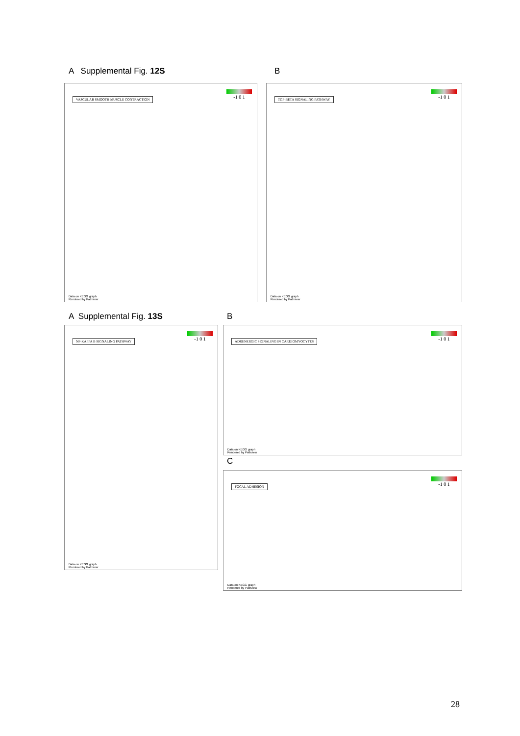A Supplemental Fig. 12S B
VASCULAR SMOOTH MUSCLE CONTRACTION
-1 0 1
Data on KEGG graph
Rendered by Pathview
TGF-BETA SIGNALING PATHWAY
-1 0 1
Data on KEGG graph
Rendered by Pathview
A Supplemental Fig. 13S B
NF-KAPPA B SIGNALING PATHWAY
-1 0 1
Data on KEGG graph
Rendered by Pathview
ADRENERGIC SIGNALING IN CARDIOMYOCYTES
-1 0 1
Data on KEGG graph
Rendered by Pathview
C
FOCAL ADHESION
-1 0 1
Data on KEGG graph
Rendered by Pathview
28